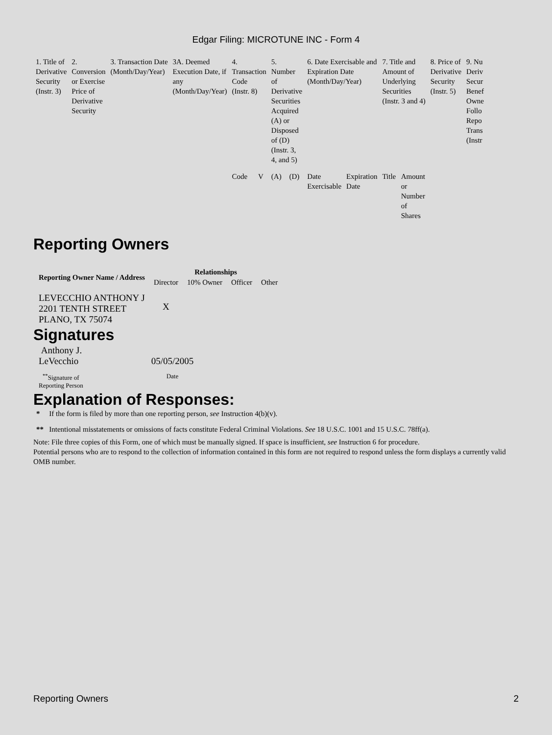Edgar Filing: MICROTUNE INC - Form 4
| 1. Title of Derivative Security (Instr. 3) | 2. Conversion or Exercise Price of Derivative Security | 3. Transaction Date (Month/Day/Year) | 3A. Deemed Execution Date, if any (Month/Day/Year) | 4. Transaction Code (Instr. 8) | | 5. Number of Derivative Securities Acquired (A) or Disposed of (D) (Instr. 3, 4, and 5) | | 6. Date Exercisable and Expiration Date (Month/Day/Year) | | 7. Title and Amount of Underlying Securities (Instr. 3 and 4) | | 8. Price of Derivative Security (Instr. 5) | 9. Nu Deriv Secur Benef Owne Follo Repo Trans (Instr |
| | | | | Code | V | (A) | (D) | Date Exercisable | Expiration Date | Title | Amount or Number of Shares | | |
Reporting Owners
| Reporting Owner Name / Address | Relationships | | | |
| --- | --- | --- | --- | --- |
| | Director | 10% Owner | Officer | Other |
| LEVECCHIO ANTHONY J 2201 TENTH STREET PLANO, TX 75074 | X | | | |
Signatures
| Anthony J. LeVecchio | 05/05/2005 |
| <sup>**</sup> Signature of Reporting Person | Date |
Explanation of Responses:
* If the form is filed by more than one reporting person, see Instruction 4(b)(v).
** Intentional misstatements or omissions of facts constitute Federal Criminal Violations. See 18 U.S.C. 1001 and 15 U.S.C. 78ff(a).
Note: File three copies of this Form, one of which must be manually signed. If space is insufficient, see Instruction 6 for procedure.
Potential persons who are to respond to the collection of information contained in this form are not required to respond unless the form displays a currently valid OMB number.
Reporting Owners 2